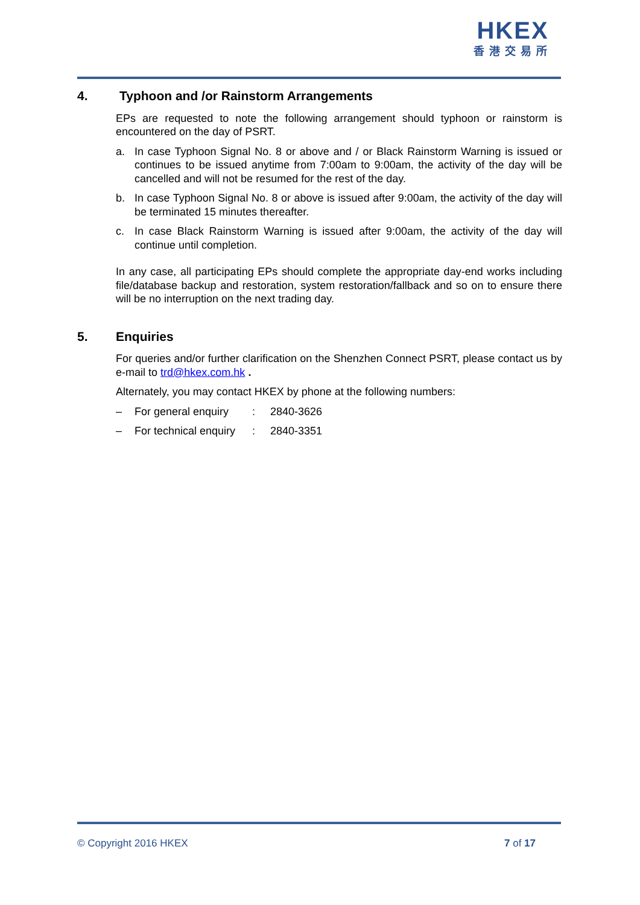HKEX
香港交易所
4. Typhoon and /or Rainstorm Arrangements
EPs are requested to note the following arrangement should typhoon or rainstorm is encountered on the day of PSRT.
a. In case Typhoon Signal No. 8 or above and / or Black Rainstorm Warning is issued or continues to be issued anytime from 7:00am to 9:00am, the activity of the day will be cancelled and will not be resumed for the rest of the day.
b. In case Typhoon Signal No. 8 or above is issued after 9:00am, the activity of the day will be terminated 15 minutes thereafter.
c. In case Black Rainstorm Warning is issued after 9:00am, the activity of the day will continue until completion.
In any case, all participating EPs should complete the appropriate day-end works including file/database backup and restoration, system restoration/fallback and so on to ensure there will be no interruption on the next trading day.
5. Enquiries
For queries and/or further clarification on the Shenzhen Connect PSRT, please contact us by e-mail to trd@hkex.com.hk .
Alternately, you may contact HKEX by phone at the following numbers:
– For general enquiry: 2840-3626
– For technical enquiry: 2840-3351
© Copyright 2016 HKEX 7 of 17